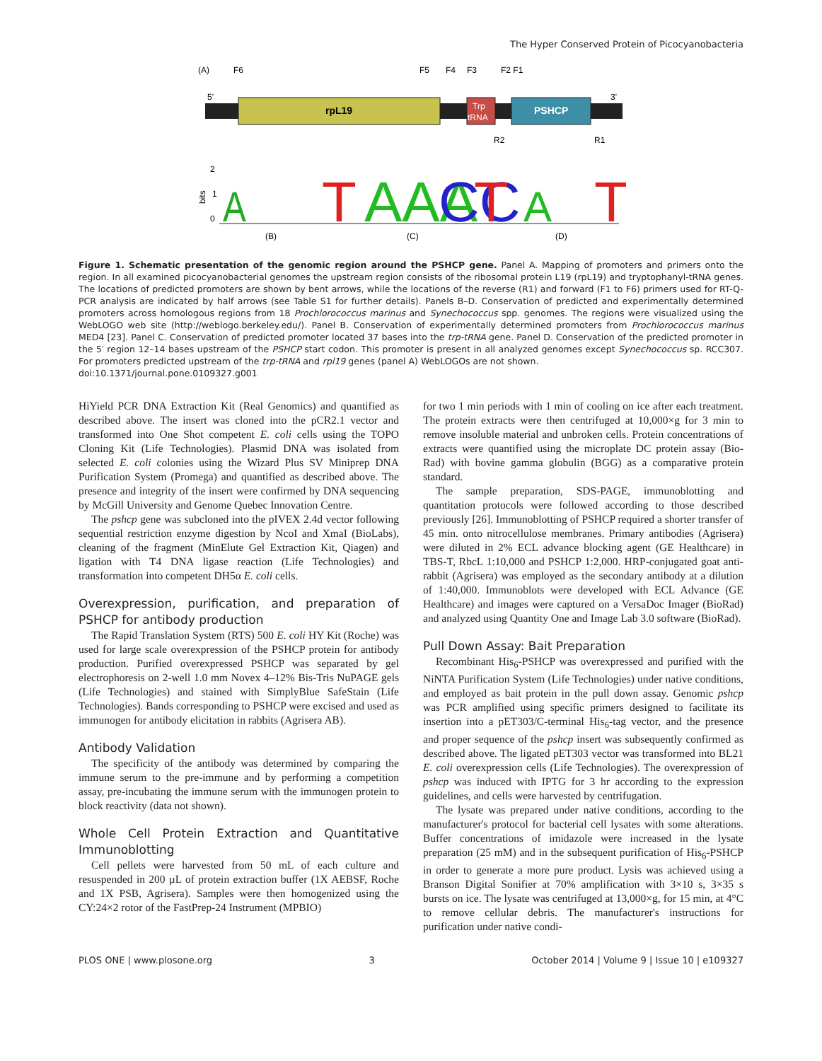The Hyper Conserved Protein of Picocyanobacteria
(A)
F6
F5
F4
F3
F2 F1
5'
3'
rpL19
Trp
tRNA
PSHCP
R2
R1
2
1
0
bits
A
T
AAA
CC
T
A
T
(B)
(C)
(D)
Figure 1. Schematic presentation of the genomic region around the PSHCP gene. Panel A. Mapping of promoters and primers onto the region. In all examined picocyanobacterial genomes the upstream region consists of the ribosomal protein L19 (rpL19) and tryptophanyl-tRNA genes. The locations of predicted promoters are shown by bent arrows, while the locations of the reverse (R1) and forward (F1 to F6) primers used for RT-Q-PCR analysis are indicated by half arrows (see Table S1 for further details). Panels B–D. Conservation of predicted and experimentally determined promoters across homologous regions from 18 Prochlorococcus marinus and Synechococcus spp. genomes. The regions were visualized using the WebLOGO web site (http://weblogo.berkeley.edu/). Panel B. Conservation of experimentally determined promoters from Prochlorococcus marinus MED4 [23]. Panel C. Conservation of predicted promoter located 37 bases into the trp-tRNA gene. Panel D. Conservation of the predicted promoter in the 5′ region 12–14 bases upstream of the PSHCP start codon. This promoter is present in all analyzed genomes except Synechococcus sp. RCC307. For promoters predicted upstream of the trp-tRNA and rpl19 genes (panel A) WebLOGOs are not shown.
doi:10.1371/journal.pone.0109327.g001
HiYield PCR DNA Extraction Kit (Real Genomics) and quantified as described above. The insert was cloned into the pCR2.1 vector and transformed into One Shot competent E. coli cells using the TOPO Cloning Kit (Life Technologies). Plasmid DNA was isolated from selected E. coli colonies using the Wizard Plus SV Miniprep DNA Purification System (Promega) and quantified as described above. The presence and integrity of the insert were confirmed by DNA sequencing by McGill University and Genome Quebec Innovation Centre.
The pshcp gene was subcloned into the pIVEX 2.4d vector following sequential restriction enzyme digestion by NcoI and XmaI (BioLabs), cleaning of the fragment (MinElute Gel Extraction Kit, Qiagen) and ligation with T4 DNA ligase reaction (Life Technologies) and transformation into competent DH5α E. coli cells.
Overexpression, purification, and preparation of PSHCP for antibody production
The Rapid Translation System (RTS) 500 E. coli HY Kit (Roche) was used for large scale overexpression of the PSHCP protein for antibody production. Purified overexpressed PSHCP was separated by gel electrophoresis on 2-well 1.0 mm Novex 4–12% Bis-Tris NuPAGE gels (Life Technologies) and stained with SimplyBlue SafeStain (Life Technologies). Bands corresponding to PSHCP were excised and used as immunogen for antibody elicitation in rabbits (Agrisera AB).
Antibody Validation
The specificity of the antibody was determined by comparing the immune serum to the pre-immune and by performing a competition assay, pre-incubating the immune serum with the immunogen protein to block reactivity (data not shown).
Whole Cell Protein Extraction and Quantitative Immunoblotting
Cell pellets were harvested from 50 mL of each culture and resuspended in 200 µL of protein extraction buffer (1X AEBSF, Roche and 1X PSB, Agrisera). Samples were then homogenized using the CY:24×2 rotor of the FastPrep-24 Instrument (MPBIO)
for two 1 min periods with 1 min of cooling on ice after each treatment. The protein extracts were then centrifuged at 10,000×g for 3 min to remove insoluble material and unbroken cells. Protein concentrations of extracts were quantified using the microplate DC protein assay (Bio-Rad) with bovine gamma globulin (BGG) as a comparative protein standard.
The sample preparation, SDS-PAGE, immunoblotting and quantitation protocols were followed according to those described previously [26]. Immunoblotting of PSHCP required a shorter transfer of 45 min. onto nitrocellulose membranes. Primary antibodies (Agrisera) were diluted in 2% ECL advance blocking agent (GE Healthcare) in TBS-T, RbcL 1:10,000 and PSHCP 1:2,000. HRP-conjugated goat anti-rabbit (Agrisera) was employed as the secondary antibody at a dilution of 1:40,000. Immunoblots were developed with ECL Advance (GE Healthcare) and images were captured on a VersaDoc Imager (BioRad) and analyzed using Quantity One and Image Lab 3.0 software (BioRad).
Pull Down Assay: Bait Preparation
Recombinant His<sub>6</sub>-PSHCP was overexpressed and purified with the NiNTA Purification System (Life Technologies) under native conditions, and employed as bait protein in the pull down assay. Genomic pshcp was PCR amplified using specific primers designed to facilitate its insertion into a pET303/C-terminal His<sub>6</sub>-tag vector, and the presence and proper sequence of the pshcp insert was subsequently confirmed as described above. The ligated pET303 vector was transformed into BL21 E. coli overexpression cells (Life Technologies). The overexpression of pshcp was induced with IPTG for 3 hr according to the expression guidelines, and cells were harvested by centrifugation.
The lysate was prepared under native conditions, according to the manufacturer's protocol for bacterial cell lysates with some alterations. Buffer concentrations of imidazole were increased in the lysate preparation (25 mM) and in the subsequent purification of His<sub>6</sub>-PSHCP in order to generate a more pure product. Lysis was achieved using a Branson Digital Sonifier at 70% amplification with 3×10 s, 3×35 s bursts on ice. The lysate was centrifuged at 13,000×g, for 15 min, at 4°C to remove cellular debris. The manufacturer's instructions for purification under native condi-
PLOS ONE | www.plosone.org 3 October 2014 | Volume 9 | Issue 10 | e109327